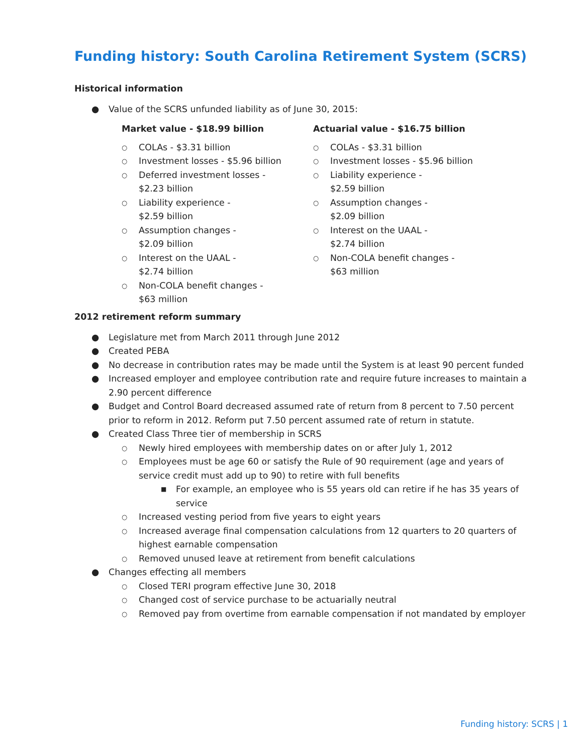Funding history: South Carolina Retirement System (SCRS)
Historical information
● Value of the SCRS unfunded liability as of June 30, 2015:
Market value - $18.99 billion
○ COLAs - $3.31 billion
○ Investment losses - $5.96 billion
○ Deferred investment losses -
$2.23 billion
○ Liability experience -
$2.59 billion
○ Assumption changes -
$2.09 billion
○ Interest on the UAAL -
$2.74 billion
○ Non-COLA benefit changes -
$63 million
Actuarial value - $16.75 billion
○ COLAs - $3.31 billion
○ Investment losses - $5.96 billion
○ Liability experience -
$2.59 billion
○ Assumption changes -
$2.09 billion
○ Interest on the UAAL -
$2.74 billion
○ Non-COLA benefit changes -
$63 million
2012 retirement reform summary
● Legislature met from March 2011 through June 2012
● Created PEBA
● No decrease in contribution rates may be made until the System is at least 90 percent funded
● Increased employer and employee contribution rate and require future increases to maintain a 2.90 percent difference
● Budget and Control Board decreased assumed rate of return from 8 percent to 7.50 percent prior to reform in 2012. Reform put 7.50 percent assumed rate of return in statute.
● Created Class Three tier of membership in SCRS
○ Newly hired employees with membership dates on or after July 1, 2012
○ Employees must be age 60 or satisfy the Rule of 90 requirement (age and years of service credit must add up to 90) to retire with full benefits
■ For example, an employee who is 55 years old can retire if he has 35 years of service
○ Increased vesting period from five years to eight years
○ Increased average final compensation calculations from 12 quarters to 20 quarters of highest earnable compensation
○ Removed unused leave at retirement from benefit calculations
● Changes effecting all members
○ Closed TERI program effective June 30, 2018
○ Changed cost of service purchase to be actuarially neutral
○ Removed pay from overtime from earnable compensation if not mandated by employer
Funding history: SCRS | 1